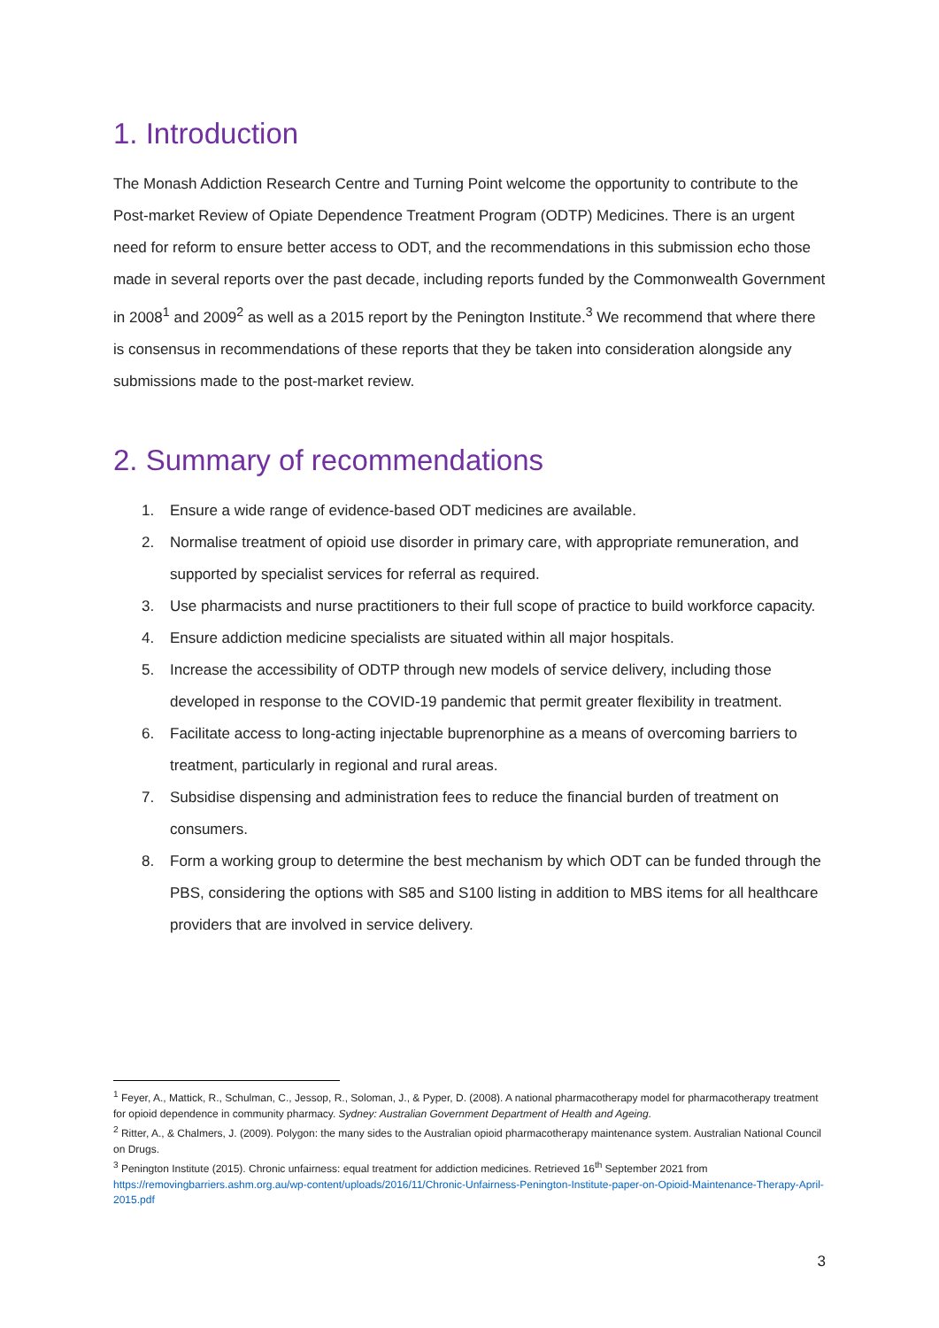1. Introduction
The Monash Addiction Research Centre and Turning Point welcome the opportunity to contribute to the Post-market Review of Opiate Dependence Treatment Program (ODTP) Medicines. There is an urgent need for reform to ensure better access to ODT, and the recommendations in this submission echo those made in several reports over the past decade, including reports funded by the Commonwealth Government in 2008<sup>1</sup> and 2009<sup>2</sup> as well as a 2015 report by the Penington Institute.<sup>3</sup> We recommend that where there is consensus in recommendations of these reports that they be taken into consideration alongside any submissions made to the post-market review.
2. Summary of recommendations
1. Ensure a wide range of evidence-based ODT medicines are available.
2. Normalise treatment of opioid use disorder in primary care, with appropriate remuneration, and supported by specialist services for referral as required.
3. Use pharmacists and nurse practitioners to their full scope of practice to build workforce capacity.
4. Ensure addiction medicine specialists are situated within all major hospitals.
5. Increase the accessibility of ODTP through new models of service delivery, including those developed in response to the COVID-19 pandemic that permit greater flexibility in treatment.
6. Facilitate access to long-acting injectable buprenorphine as a means of overcoming barriers to treatment, particularly in regional and rural areas.
7. Subsidise dispensing and administration fees to reduce the financial burden of treatment on consumers.
8. Form a working group to determine the best mechanism by which ODT can be funded through the PBS, considering the options with S85 and S100 listing in addition to MBS items for all healthcare providers that are involved in service delivery.
<sup>1</sup> Feyer, A., Mattick, R., Schulman, C., Jessop, R., Soloman, J., & Pyper, D. (2008). A national pharmacotherapy model for pharmacotherapy treatment for opioid dependence in community pharmacy. Sydney: Australian Government Department of Health and Ageing.
<sup>2</sup> Ritter, A., & Chalmers, J. (2009). Polygon: the many sides to the Australian opioid pharmacotherapy maintenance system. Australian National Council on Drugs.
<sup>3</sup> Penington Institute (2015). Chronic unfairness: equal treatment for addiction medicines. Retrieved 16<sup>th</sup> September 2021 from https://removingbarriers.ashm.org.au/wp-content/uploads/2016/11/Chronic-Unfairness-Penington-Institute-paper-on-Opioid-Maintenance-Therapy-April-2015.pdf
3